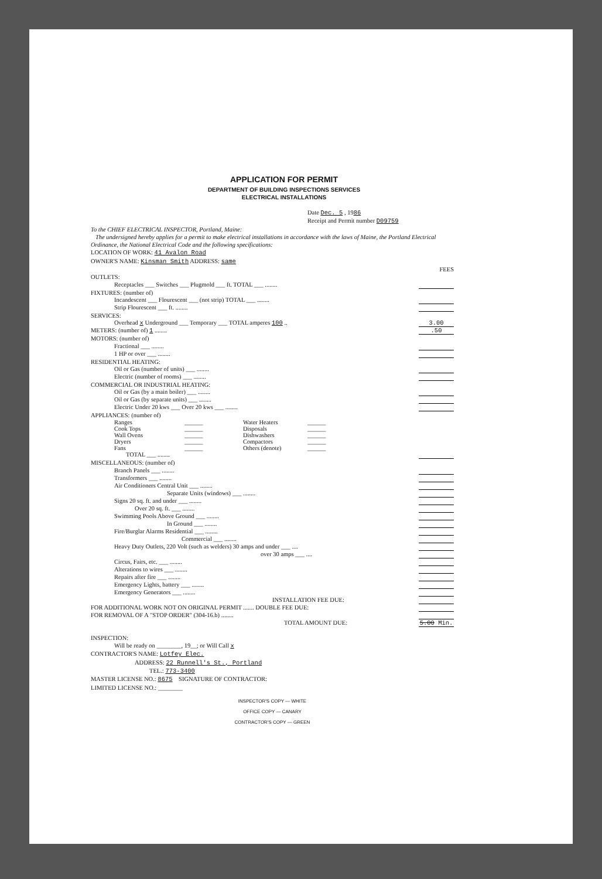APPLICATION FOR PERMIT
DEPARTMENT OF BUILDING INSPECTIONS SERVICES
ELECTRICAL INSTALLATIONS
Date Dec. 5 , 1986
Receipt and Permit number D09759
To the CHIEF ELECTRICAL INSPECTOR, Portland, Maine:
The undersigned hereby applies for a permit to make electrical installations in accordance with the laws of Maine, the Portland Electrical Ordinance, the National Electrical Code and the following specifications:
LOCATION OF WORK: 41 Avalon Road
OWNER'S NAME: Kinsman Smith ADDRESS: same
FEES
OUTLETS:
Receptacles ___ Switches ___ Plugmold ___ ft. TOTAL ___ ........
FIXTURES: (number of)
Incandescent ___ Flourescent ___ (not strip) TOTAL ___ ........
Strip Flourescent ___ ft. ........
SERVICES:
Overhead x Underground ___ Temporary ___ TOTAL amperes 100 .. 3.00
METERS: (number of) 1 .........50
MOTORS: (number of)
Fractional ___ ........
1 HP or over ___ ........
RESIDENTIAL HEATING:
Oil or Gas (number of units) ___ ........
Electric (number of rooms) ___ ........
COMMERCIAL OR INDUSTRIAL HEATING:
Oil or Gas (by a main boiler) ___ ........
Oil or Gas (by separate units) ___ ........
Electric Under 20 kws ___ Over 20 kws ___ ........
APPLIANCES: (number of)
Ranges ______ Water Heaters ______ Cook Tops ______ Disposals ______ Wall Ovens ______ Dishwashers ______ Dryers ______ Compactors ______ Fans ______ Others (denote) ______
TOTAL ___ ........
MISCELLANEOUS: (number of)
Branch Panels ___ ........
Transformers ___ ........
Air Conditioners Central Unit ___ ........
Separate Units (windows) ___ ........
Signs 20 sq. ft. and under ___ ........
Over 20 sq. ft. ___ ........
Swimming Pools Above Ground ___ ........
In Ground ___ ........
Fire/Burglar Alarms Residential ___ ........
Commercial ___ ........
Heavy Duty Outlets, 220 Volt (such as welders) 30 amps and under ___ ....
over 30 amps ___ ....
Circus, Fairs, etc. ___ ........
Alterations to wires ___ ........
Repairs after fire ___ ........
Emergency Lights, battery ___ ........
Emergency Generators ___ ........
INSTALLATION FEE DUE:
FOR ADDITIONAL WORK NOT ON ORIGINAL PERMIT ....... DOUBLE FEE DUE:
FOR REMOVAL OF A "STOP ORDER" (304-16.b) ........
TOTAL AMOUNT DUE: 5.00 Min.
INSPECTION:
Will be ready on ________, 19__; or Will Call x
CONTRACTOR'S NAME: Lotfey Elec.
ADDRESS: 22 Runnell's St., Portland
TEL.: 773-3400
MASTER LICENSE NO.: 8675 SIGNATURE OF CONTRACTOR:
LIMITED LICENSE NO.: ________
INSPECTOR'S COPY — WHITE
OFFICE COPY — CANARY
CONTRACTOR'S COPY — GREEN